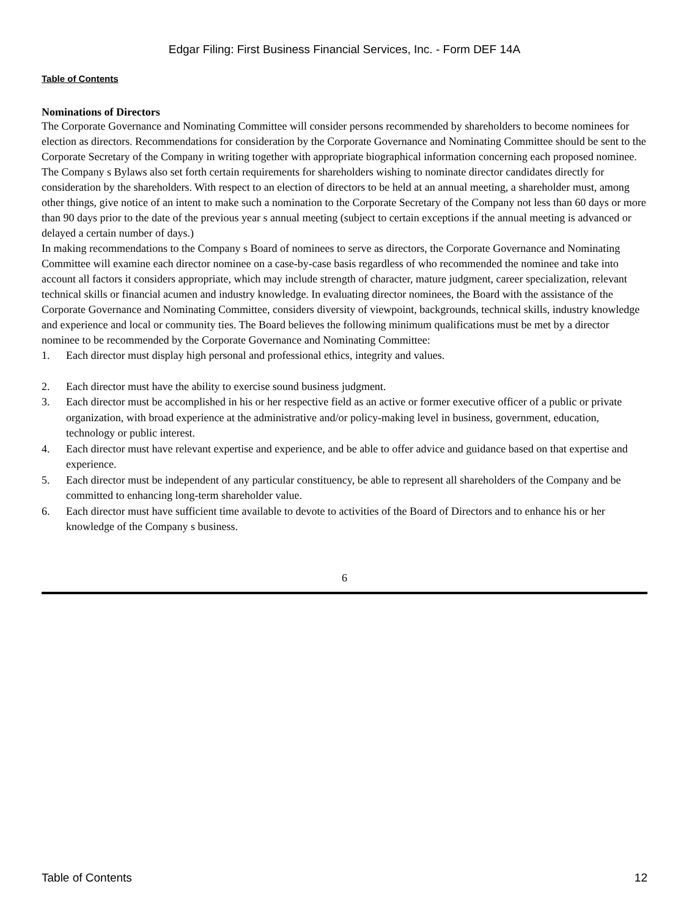Edgar Filing: First Business Financial Services, Inc. - Form DEF 14A
Table of Contents
Nominations of Directors
The Corporate Governance and Nominating Committee will consider persons recommended by shareholders to become nominees for election as directors. Recommendations for consideration by the Corporate Governance and Nominating Committee should be sent to the Corporate Secretary of the Company in writing together with appropriate biographical information concerning each proposed nominee. The Company s Bylaws also set forth certain requirements for shareholders wishing to nominate director candidates directly for consideration by the shareholders. With respect to an election of directors to be held at an annual meeting, a shareholder must, among other things, give notice of an intent to make such a nomination to the Corporate Secretary of the Company not less than 60 days or more than 90 days prior to the date of the previous year s annual meeting (subject to certain exceptions if the annual meeting is advanced or delayed a certain number of days.)
In making recommendations to the Company s Board of nominees to serve as directors, the Corporate Governance and Nominating Committee will examine each director nominee on a case-by-case basis regardless of who recommended the nominee and take into account all factors it considers appropriate, which may include strength of character, mature judgment, career specialization, relevant technical skills or financial acumen and industry knowledge. In evaluating director nominees, the Board with the assistance of the Corporate Governance and Nominating Committee, considers diversity of viewpoint, backgrounds, technical skills, industry knowledge and experience and local or community ties. The Board believes the following minimum qualifications must be met by a director nominee to be recommended by the Corporate Governance and Nominating Committee:
1. Each director must display high personal and professional ethics, integrity and values.
2. Each director must have the ability to exercise sound business judgment.
3. Each director must be accomplished in his or her respective field as an active or former executive officer of a public or private organization, with broad experience at the administrative and/or policy-making level in business, government, education, technology or public interest.
4. Each director must have relevant expertise and experience, and be able to offer advice and guidance based on that expertise and experience.
5. Each director must be independent of any particular constituency, be able to represent all shareholders of the Company and be committed to enhancing long-term shareholder value.
6. Each director must have sufficient time available to devote to activities of the Board of Directors and to enhance his or her knowledge of the Company s business.
6
Table of Contents 12